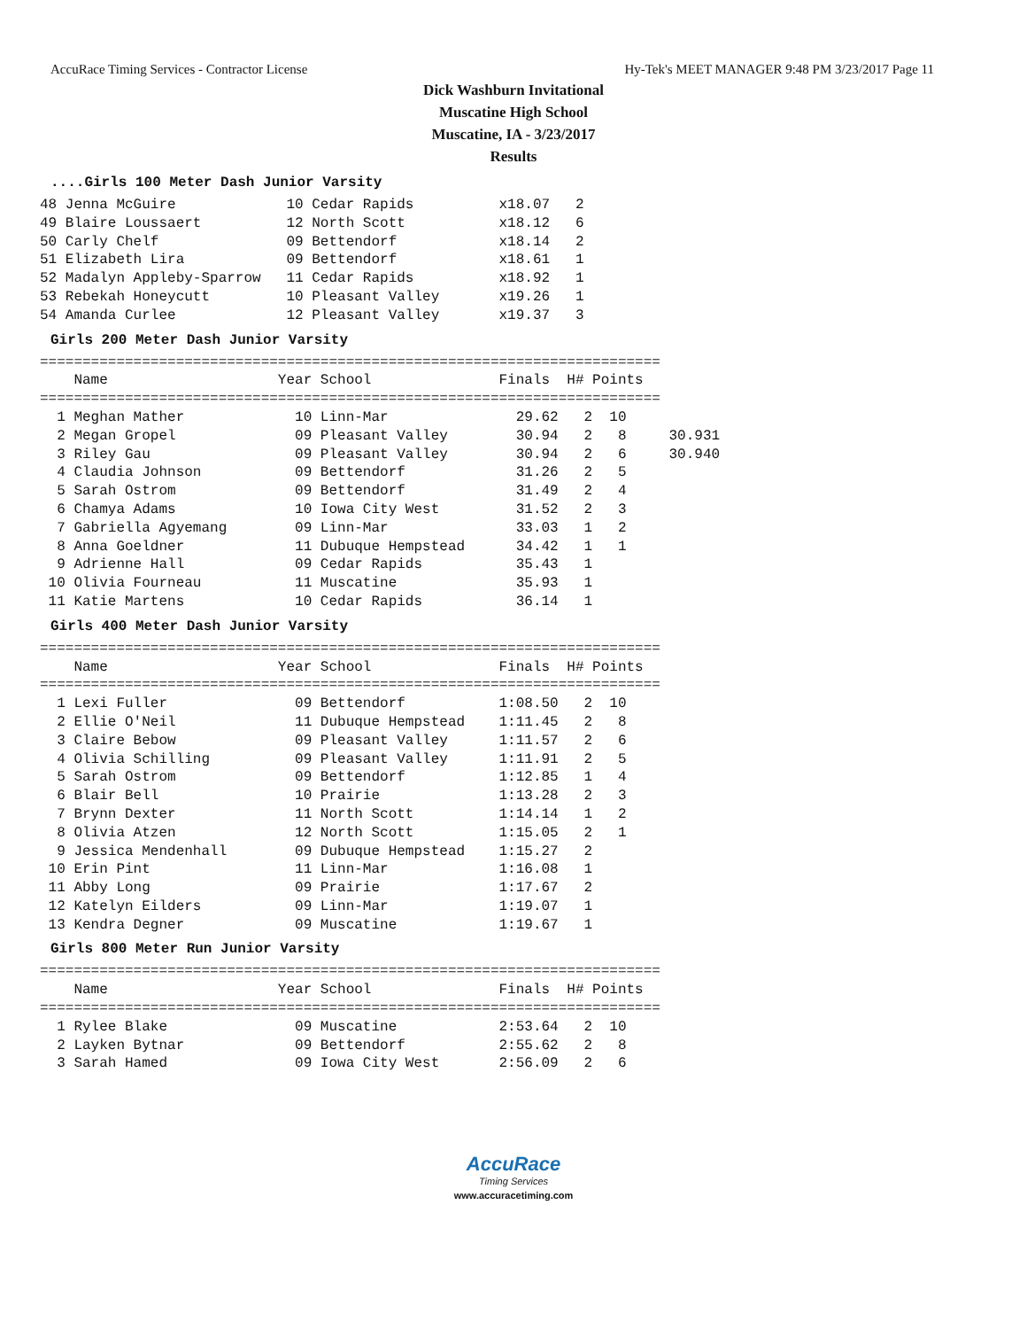AccuRace Timing Services - Contractor License Hy-Tek's MEET MANAGER 9:48 PM 3/23/2017 Page 11
Dick Washburn Invitational
Muscatine High School
Muscatine, IA - 3/23/2017
Results
....Girls 100 Meter Dash Junior Varsity
48 Jenna McGuire             10 Cedar Rapids          x18.07   2
49 Blaire Loussaert          12 North Scott           x18.12   6
50 Carly Chelf               09 Bettendorf            x18.14   2
51 Elizabeth Lira            09 Bettendorf            x18.61   1
52 Madalyn Appleby-Sparrow   11 Cedar Rapids          x18.92   1
53 Rebekah Honeycutt         10 Pleasant Valley       x19.26   1
54 Amanda Curlee             12 Pleasant Valley       x19.37   3
Girls 200 Meter Dash Junior Varsity
=========================================================================
    Name                    Year School               Finals  H# Points
=========================================================================
  1 Meghan Mather             10 Linn-Mar               29.62   2  10
  2 Megan Gropel              09 Pleasant Valley        30.94   2   8     30.931
  3 Riley Gau                 09 Pleasant Valley        30.94   2   6     30.940
  4 Claudia Johnson           09 Bettendorf             31.26   2   5
  5 Sarah Ostrom              09 Bettendorf             31.49   2   4
  6 Chamya Adams              10 Iowa City West         31.52   2   3
  7 Gabriella Agyemang        09 Linn-Mar               33.03   1   2
  8 Anna Goeldner             11 Dubuque Hempstead      34.42   1   1
  9 Adrienne Hall             09 Cedar Rapids           35.43   1
 10 Olivia Fourneau           11 Muscatine              35.93   1
 11 Katie Martens             10 Cedar Rapids           36.14   1
Girls 400 Meter Dash Junior Varsity
=========================================================================
    Name                    Year School               Finals  H# Points
=========================================================================
  1 Lexi Fuller               09 Bettendorf           1:08.50   2  10
  2 Ellie O'Neil              11 Dubuque Hempstead    1:11.45   2   8
  3 Claire Bebow              09 Pleasant Valley      1:11.57   2   6
  4 Olivia Schilling          09 Pleasant Valley      1:11.91   2   5
  5 Sarah Ostrom              09 Bettendorf           1:12.85   1   4
  6 Blair Bell                10 Prairie              1:13.28   2   3
  7 Brynn Dexter              11 North Scott          1:14.14   1   2
  8 Olivia Atzen              12 North Scott          1:15.05   2   1
  9 Jessica Mendenhall        09 Dubuque Hempstead    1:15.27   2
 10 Erin Pint                 11 Linn-Mar             1:16.08   1
 11 Abby Long                 09 Prairie              1:17.67   2
 12 Katelyn Eilders           09 Linn-Mar             1:19.07   1
 13 Kendra Degner             09 Muscatine            1:19.67   1
Girls 800 Meter Run Junior Varsity
=========================================================================
    Name                    Year School               Finals  H# Points
=========================================================================
  1 Rylee Blake               09 Muscatine            2:53.64   2  10
  2 Layken Bytnar             09 Bettendorf           2:55.62   2   8
  3 Sarah Hamed               09 Iowa City West       2:56.09   2   6
AccuRace
Timing Services
www.accuracetiming.com